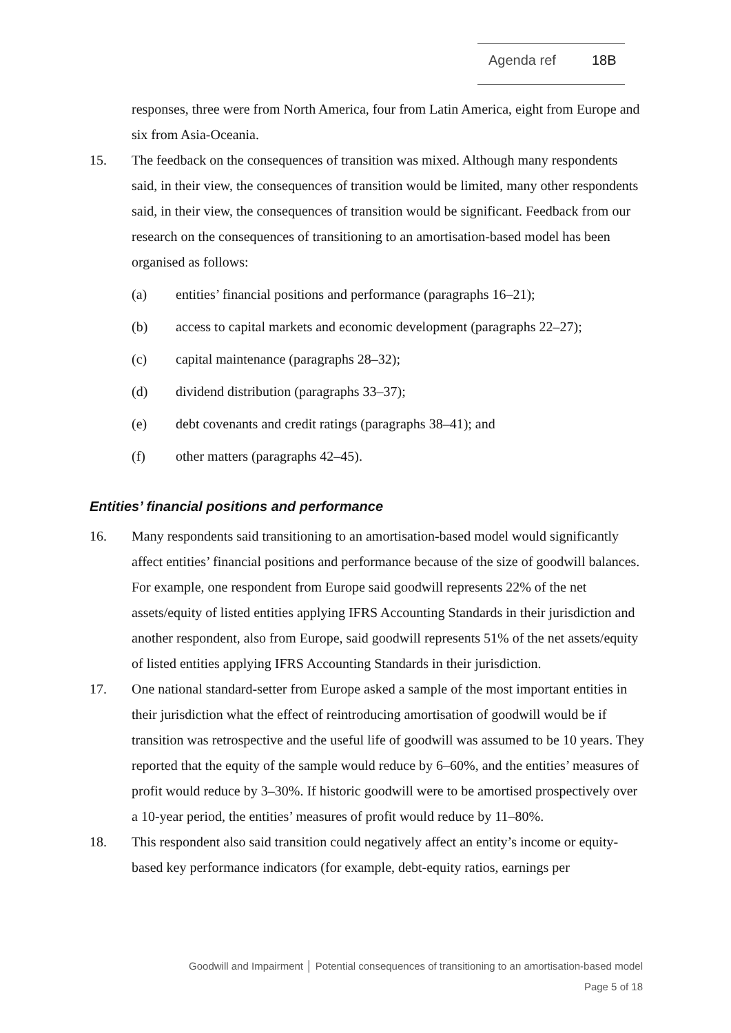Agenda ref 18B
responses, three were from North America, four from Latin America, eight from Europe and six from Asia-Oceania.
15. The feedback on the consequences of transition was mixed. Although many respondents said, in their view, the consequences of transition would be limited, many other respondents said, in their view, the consequences of transition would be significant. Feedback from our research on the consequences of transitioning to an amortisation-based model has been organised as follows:
(a) entities’ financial positions and performance (paragraphs 16–21);
(b) access to capital markets and economic development (paragraphs 22–27);
(c) capital maintenance (paragraphs 28–32);
(d) dividend distribution (paragraphs 33–37);
(e) debt covenants and credit ratings (paragraphs 38–41); and
(f) other matters (paragraphs 42–45).
Entities’ financial positions and performance
16. Many respondents said transitioning to an amortisation-based model would significantly affect entities’ financial positions and performance because of the size of goodwill balances. For example, one respondent from Europe said goodwill represents 22% of the net assets/equity of listed entities applying IFRS Accounting Standards in their jurisdiction and another respondent, also from Europe, said goodwill represents 51% of the net assets/equity of listed entities applying IFRS Accounting Standards in their jurisdiction.
17. One national standard-setter from Europe asked a sample of the most important entities in their jurisdiction what the effect of reintroducing amortisation of goodwill would be if transition was retrospective and the useful life of goodwill was assumed to be 10 years. They reported that the equity of the sample would reduce by 6–60%, and the entities’ measures of profit would reduce by 3–30%. If historic goodwill were to be amortised prospectively over a 10-year period, the entities’ measures of profit would reduce by 11–80%.
18. This respondent also said transition could negatively affect an entity’s income or equity-based key performance indicators (for example, debt-equity ratios, earnings per
Goodwill and Impairment │ Potential consequences of transitioning to an amortisation-based model
Page 5 of 18